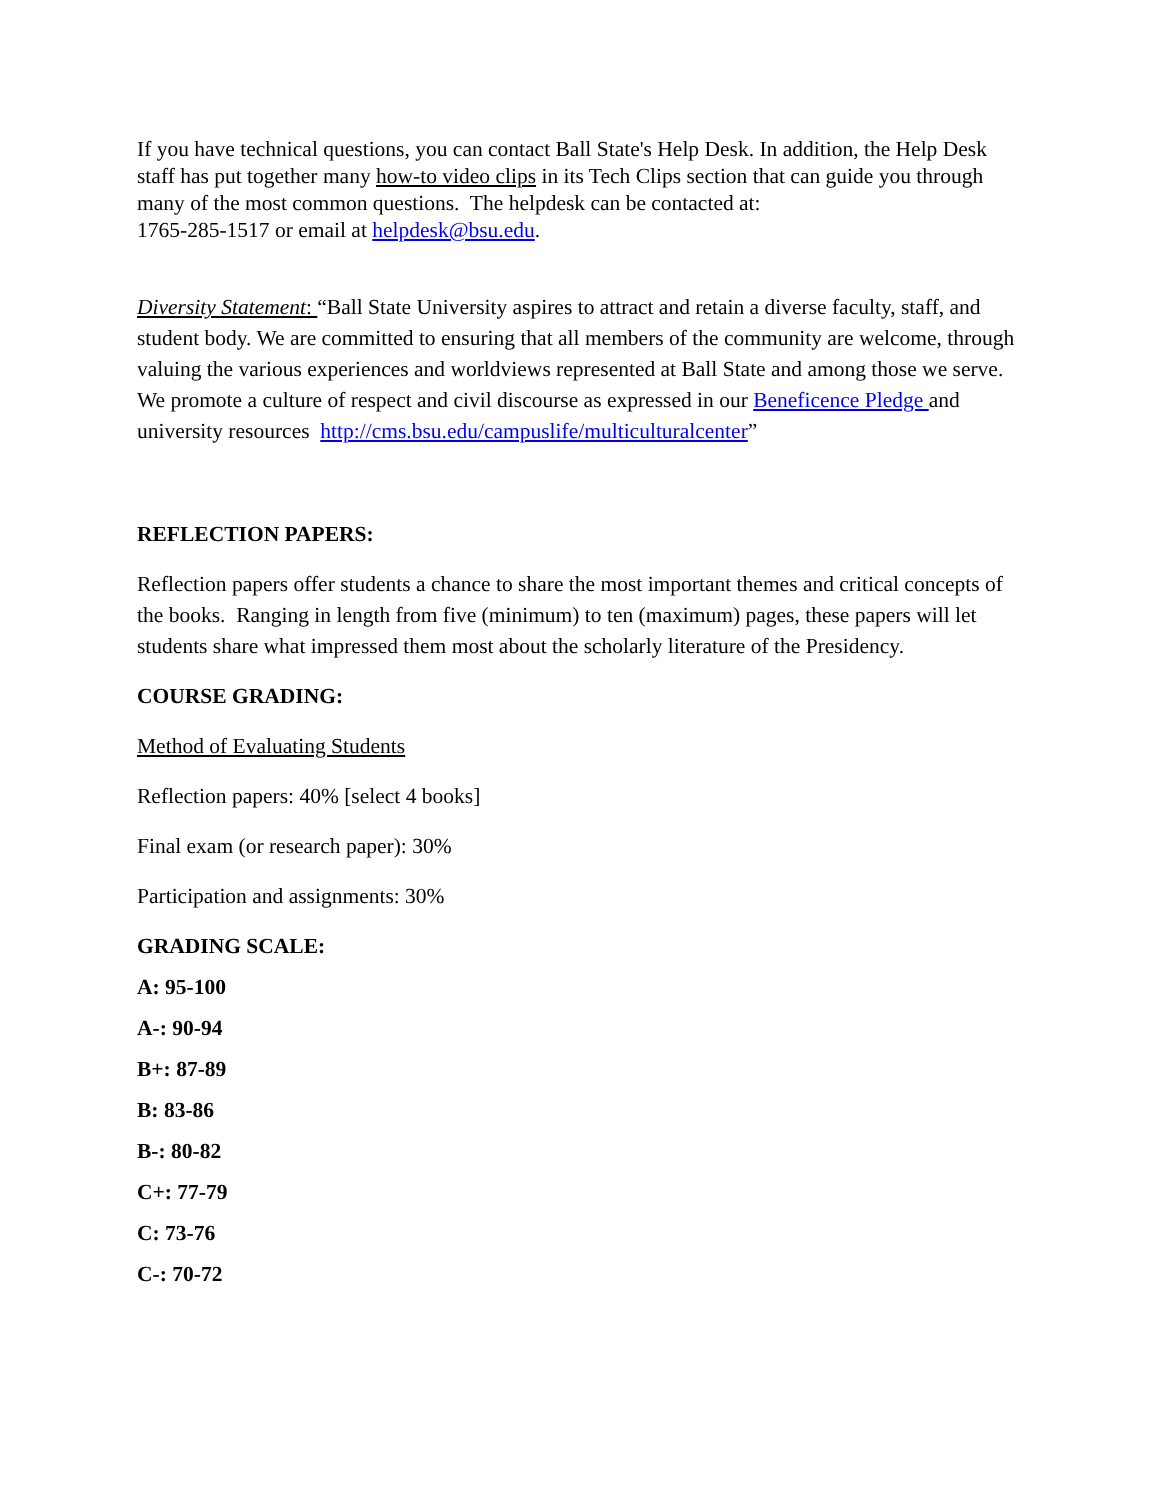If you have technical questions, you can contact Ball State's Help Desk. In addition, the Help Desk staff has put together many how-to video clips in its Tech Clips section that can guide you through many of the most common questions. The helpdesk can be contacted at:
1765-285-1517 or email at helpdesk@bsu.edu.
Diversity Statement: “Ball State University aspires to attract and retain a diverse faculty, staff, and student body. We are committed to ensuring that all members of the community are welcome, through valuing the various experiences and worldviews represented at Ball State and among those we serve. We promote a culture of respect and civil discourse as expressed in our Beneficence Pledge and university resources http://cms.bsu.edu/campuslife/multiculturalcenter”
REFLECTION PAPERS:
Reflection papers offer students a chance to share the most important themes and critical concepts of the books. Ranging in length from five (minimum) to ten (maximum) pages, these papers will let students share what impressed them most about the scholarly literature of the Presidency.
COURSE GRADING:
Method of Evaluating Students
Reflection papers: 40% [select 4 books]
Final exam (or research paper): 30%
Participation and assignments: 30%
GRADING SCALE:
A: 95-100
A-: 90-94
B+: 87-89
B: 83-86
B-: 80-82
C+: 77-79
C: 73-76
C-: 70-72